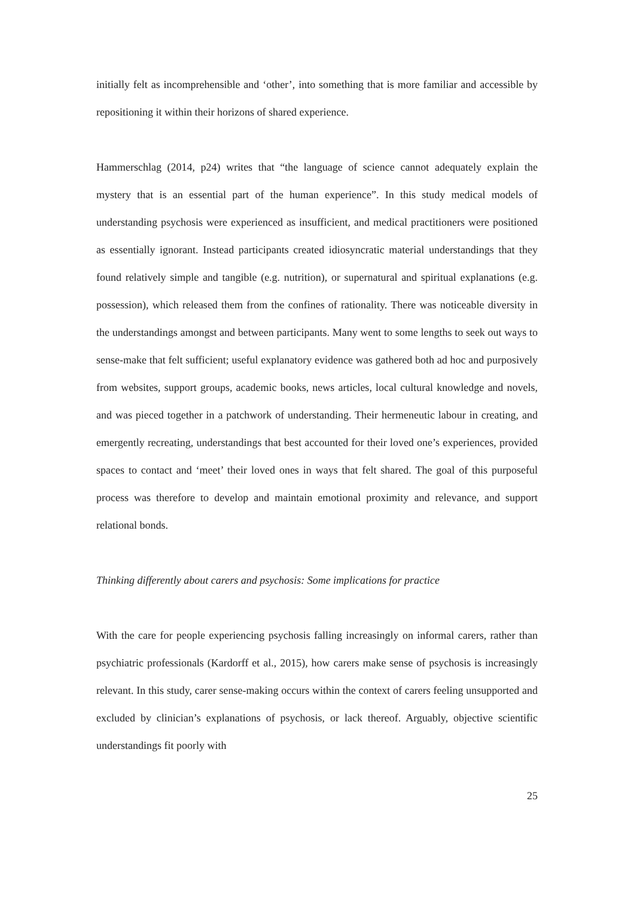initially felt as incomprehensible and ‘other’, into something that is more familiar and accessible by repositioning it within their horizons of shared experience.
Hammerschlag (2014, p24) writes that “the language of science cannot adequately explain the mystery that is an essential part of the human experience”. In this study medical models of understanding psychosis were experienced as insufficient, and medical practitioners were positioned as essentially ignorant. Instead participants created idiosyncratic material understandings that they found relatively simple and tangible (e.g. nutrition), or supernatural and spiritual explanations (e.g. possession), which released them from the confines of rationality. There was noticeable diversity in the understandings amongst and between participants. Many went to some lengths to seek out ways to sense-make that felt sufficient; useful explanatory evidence was gathered both ad hoc and purposively from websites, support groups, academic books, news articles, local cultural knowledge and novels, and was pieced together in a patchwork of understanding. Their hermeneutic labour in creating, and emergently recreating, understandings that best accounted for their loved one’s experiences, provided spaces to contact and ‘meet’ their loved ones in ways that felt shared. The goal of this purposeful process was therefore to develop and maintain emotional proximity and relevance, and support relational bonds.
Thinking differently about carers and psychosis: Some implications for practice
With the care for people experiencing psychosis falling increasingly on informal carers, rather than psychiatric professionals (Kardorff et al., 2015), how carers make sense of psychosis is increasingly relevant. In this study, carer sense-making occurs within the context of carers feeling unsupported and excluded by clinician’s explanations of psychosis, or lack thereof. Arguably, objective scientific understandings fit poorly with
25